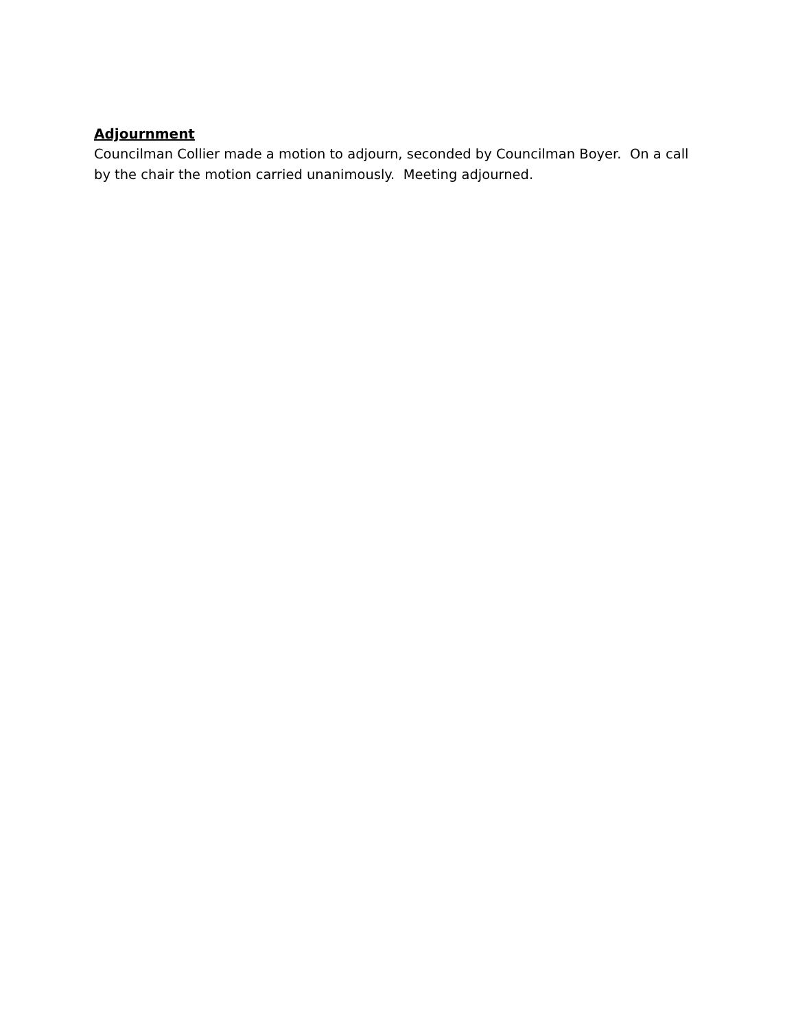Adjournment
Councilman Collier made a motion to adjourn, seconded by Councilman Boyer. On a call by the chair the motion carried unanimously. Meeting adjourned.